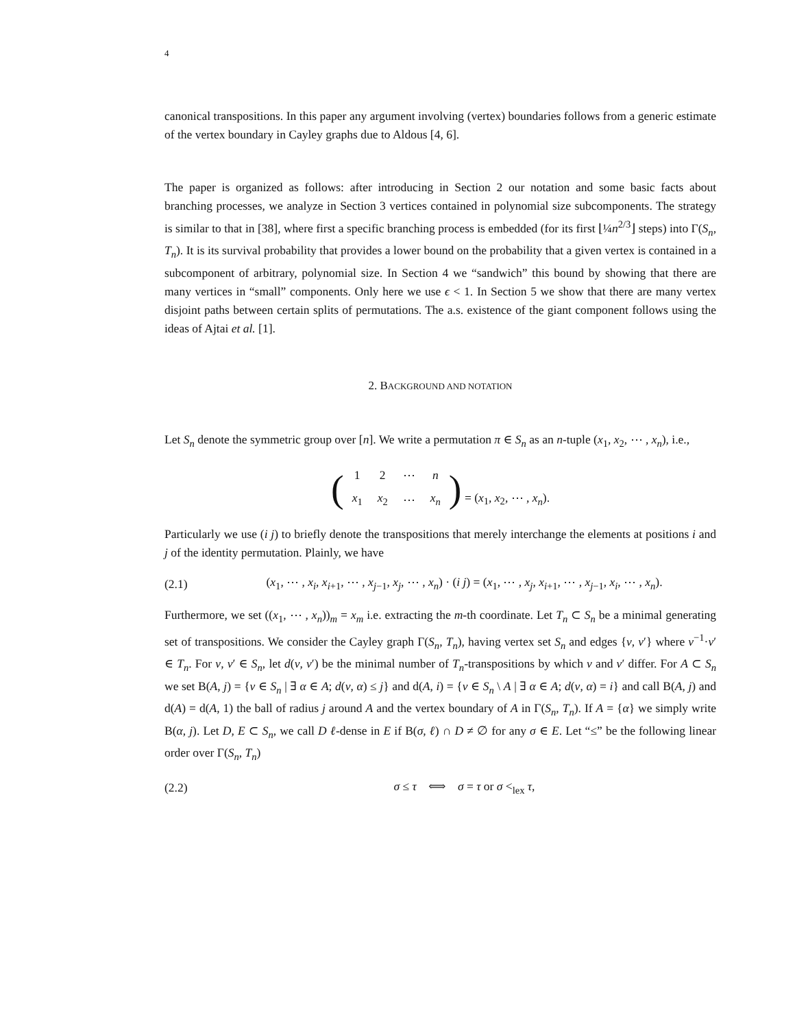4
canonical transpositions. In this paper any argument involving (vertex) boundaries follows from a generic estimate of the vertex boundary in Cayley graphs due to Aldous [4, 6].
The paper is organized as follows: after introducing in Section 2 our notation and some basic facts about branching processes, we analyze in Section 3 vertices contained in polynomial size subcomponents. The strategy is similar to that in [38], where first a specific branching process is embedded (for its first ⌊¼n<sup>2/3</sup>⌋ steps) into Γ(S<sub>n</sub>, T<sub>n</sub>). It is its survival probability that provides a lower bound on the probability that a given vertex is contained in a subcomponent of arbitrary, polynomial size. In Section 4 we “sandwich” this bound by showing that there are many vertices in “small” components. Only here we use ϵ < 1. In Section 5 we show that there are many vertex disjoint paths between certain splits of permutations. The a.s. existence of the giant component follows using the ideas of Ajtai et al. [1].
2. BACKGROUND AND NOTATION
Let S<sub>n</sub> denote the symmetric group over [n]. We write a permutation π ∈ S<sub>n</sub> as an n-tuple (x<sub>1</sub>, x<sub>2</sub>, ⋯ , x<sub>n</sub>), i.e.,
(
| 1 | 2 | ⋯ | n |
| x<sub>1</sub> | x<sub>2</sub> | ⋯ | x<sub>n</sub> |
) = (x<sub>1</sub>, x<sub>2</sub>, ⋯ , x<sub>n</sub>).
Particularly we use (i j) to briefly denote the transpositions that merely interchange the elements at positions i and j of the identity permutation. Plainly, we have
(2.1) (x<sub>1</sub>, ⋯ , x<sub>i</sub>, x<sub>i+1</sub>, ⋯ , x<sub>j−1</sub>, x<sub>j</sub>, ⋯ , x<sub>n</sub>) · (i j) = (x<sub>1</sub>, ⋯ , x<sub>j</sub>, x<sub>i+1</sub>, ⋯ , x<sub>j−1</sub>, x<sub>i</sub>, ⋯ , x<sub>n</sub>).
Furthermore, we set ((x<sub>1</sub>, ⋯ , x<sub>n</sub>))<sub>m</sub> = x<sub>m</sub> i.e. extracting the m-th coordinate. Let T<sub>n</sub> ⊂ S<sub>n</sub> be a minimal generating set of transpositions. We consider the Cayley graph Γ(S<sub>n</sub>, T<sub>n</sub>), having vertex set S<sub>n</sub> and edges {v, v′} where v<sup>−1</sup>·v′ ∈ T<sub>n</sub>. For v, v′ ∈ S<sub>n</sub>, let d(v, v′) be the minimal number of T<sub>n</sub>-transpositions by which v and v′ differ. For A ⊂ S<sub>n</sub> we set B(A, j) = {v ∈ S<sub>n</sub> | ∃ α ∈ A; d(v, α) ≤ j} and d(A, i) = {v ∈ S<sub>n</sub> \ A | ∃ α ∈ A; d(v, α) = i} and call B(A, j) and d(A) = d(A, 1) the ball of radius j around A and the vertex boundary of A in Γ(S<sub>n</sub>, T<sub>n</sub>). If A = {α} we simply write B(α, j). Let D, E ⊂ S<sub>n</sub>, we call D ℓ-dense in E if B(σ, ℓ) ∩ D ≠ ∅ for any σ ∈ E. Let “≤” be the following linear order over Γ(S<sub>n</sub>, T<sub>n</sub>)
(2.2) σ ≤ τ ⟺ σ = τ or σ <<sub>lex</sub> τ,